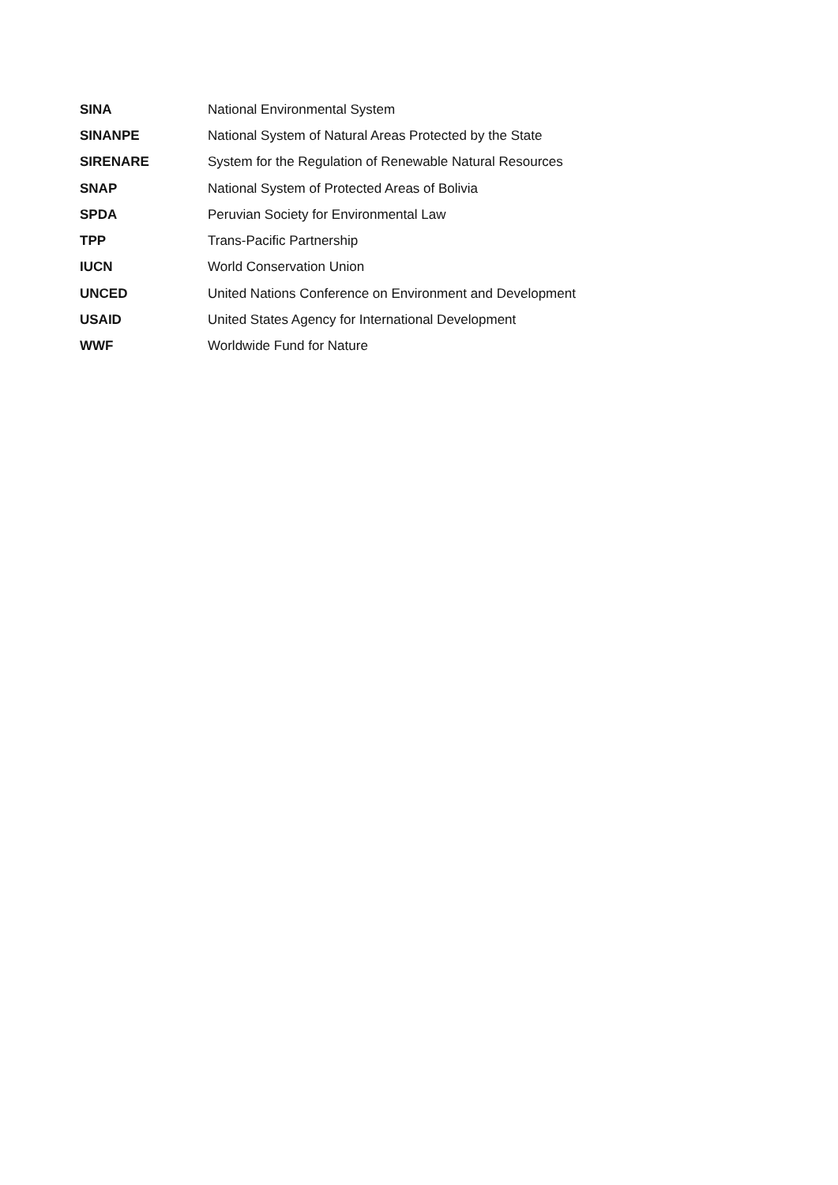SINA National Environmental System
SINANPE National System of Natural Areas Protected by the State
SIRENARE System for the Regulation of Renewable Natural Resources
SNAP National System of Protected Areas of Bolivia
SPDA Peruvian Society for Environmental Law
TPP Trans-Pacific Partnership
IUCN World Conservation Union
UNCED United Nations Conference on Environment and Development
USAID United States Agency for International Development
WWF Worldwide Fund for Nature